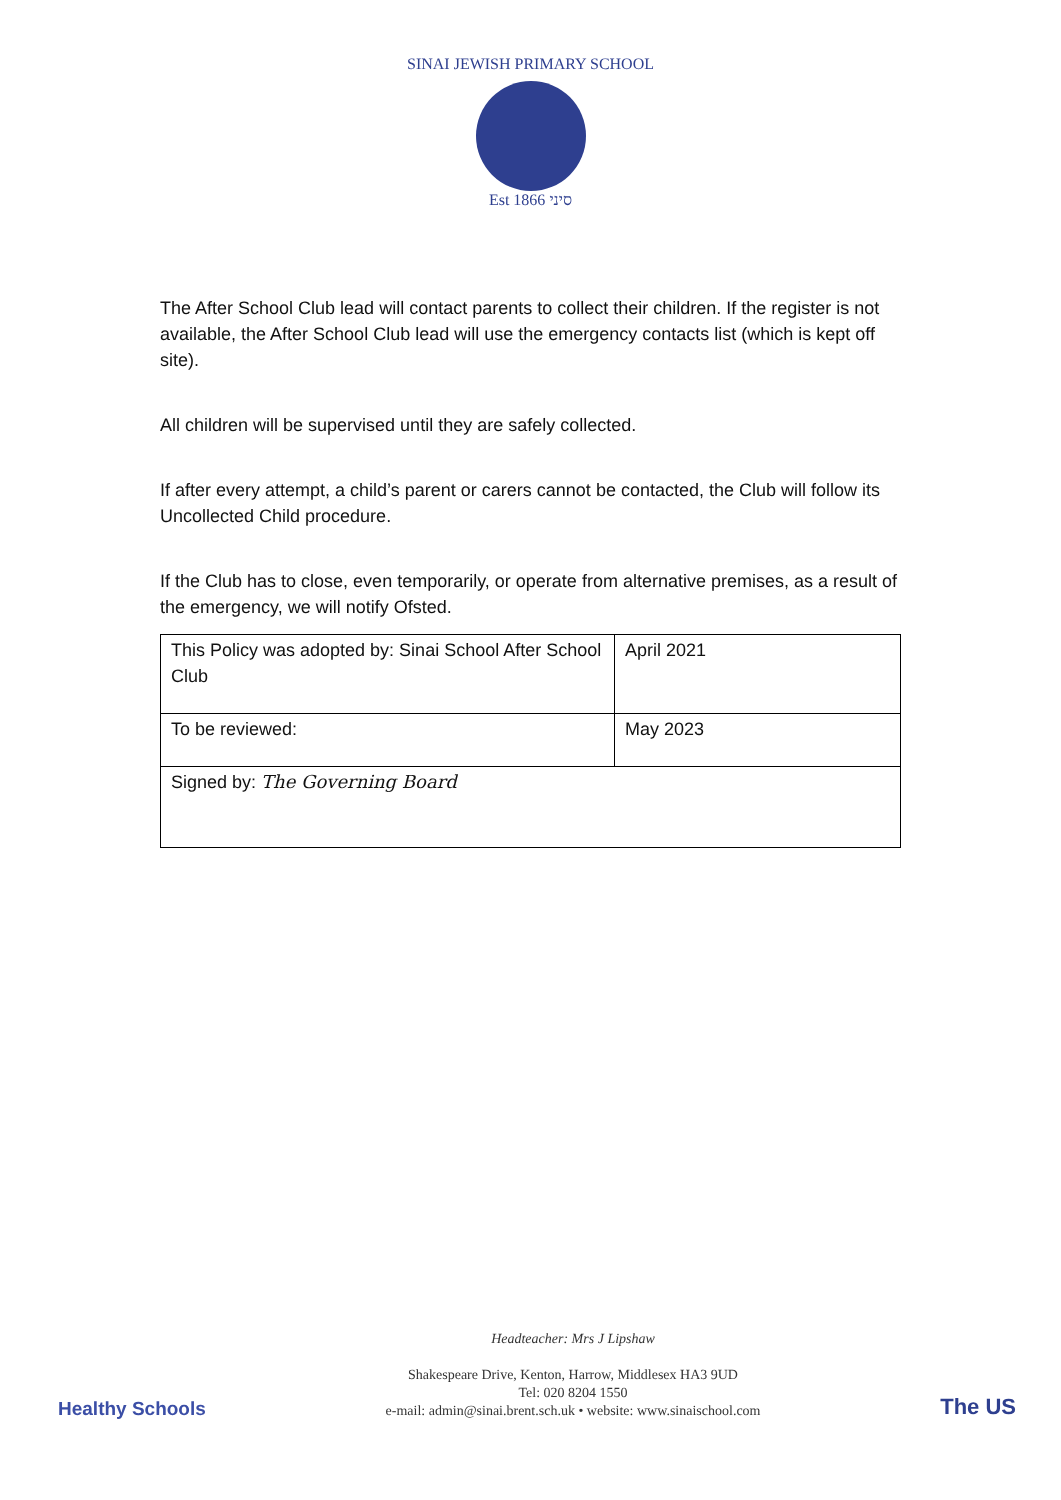SINAI JEWISH PRIMARY SCHOOL
Est 1866 סיני
The After School Club lead will contact parents to collect their children. If the register is not available, the After School Club lead will use the emergency contacts list (which is kept off site).
All children will be supervised until they are safely collected.
If after every attempt, a child’s parent or carers cannot be contacted, the Club will follow its Uncollected Child procedure.
If the Club has to close, even temporarily, or operate from alternative premises, as a result of the emergency, we will notify Ofsted.
| This Policy was adopted by: Sinai School After School Club | April 2021 |
| To be reviewed: | May 2023 |
| Signed by: The Governing Board | |
Healthy Schools
Headteacher: Mrs J Lipshaw
Shakespeare Drive, Kenton, Harrow, Middlesex HA3 9UD
Tel: 020 8204 1550
e-mail: admin@sinai.brent.sch.uk • website: www.sinaischool.com
The US